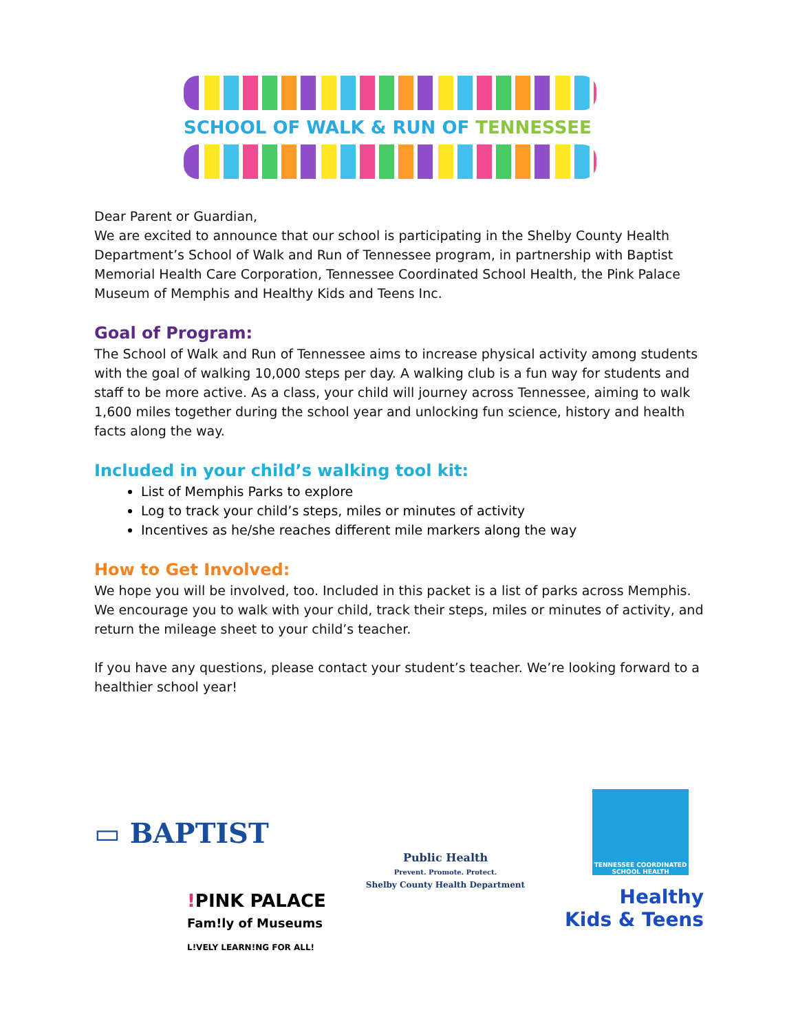SCHOOL OF WALK & RUN OF TENNESSEE
Dear Parent or Guardian,
We are excited to announce that our school is participating in the Shelby County Health Department’s School of Walk and Run of Tennessee program, in partnership with Baptist Memorial Health Care Corporation, Tennessee Coordinated School Health, the Pink Palace Museum of Memphis and Healthy Kids and Teens Inc.
Goal of Program:
The School of Walk and Run of Tennessee aims to increase physical activity among students with the goal of walking 10,000 steps per day. A walking club is a fun way for students and staff to be more active. As a class, your child will journey across Tennessee, aiming to walk 1,600 miles together during the school year and unlocking fun science, history and health facts along the way.
Included in your child’s walking tool kit:
List of Memphis Parks to explore
Log to track your child’s steps, miles or minutes of activity
Incentives as he/she reaches different mile markers along the way
How to Get Involved:
We hope you will be involved, too. Included in this packet is a list of parks across Memphis. We encourage you to walk with your child, track their steps, miles or minutes of activity, and return the mileage sheet to your child’s teacher.
If you have any questions, please contact your student’s teacher. We’re looking forward to a healthier school year!
▭ BAPTIST
!PINK PALACE
Fam!ly of Museums
L!VELY LEARN!NG FOR ALL!
Public Health
Prevent. Promote. Protect.
Shelby County Health Department
TENNESSEE COORDINATED SCHOOL HEALTH
Healthy
Kids & Teens